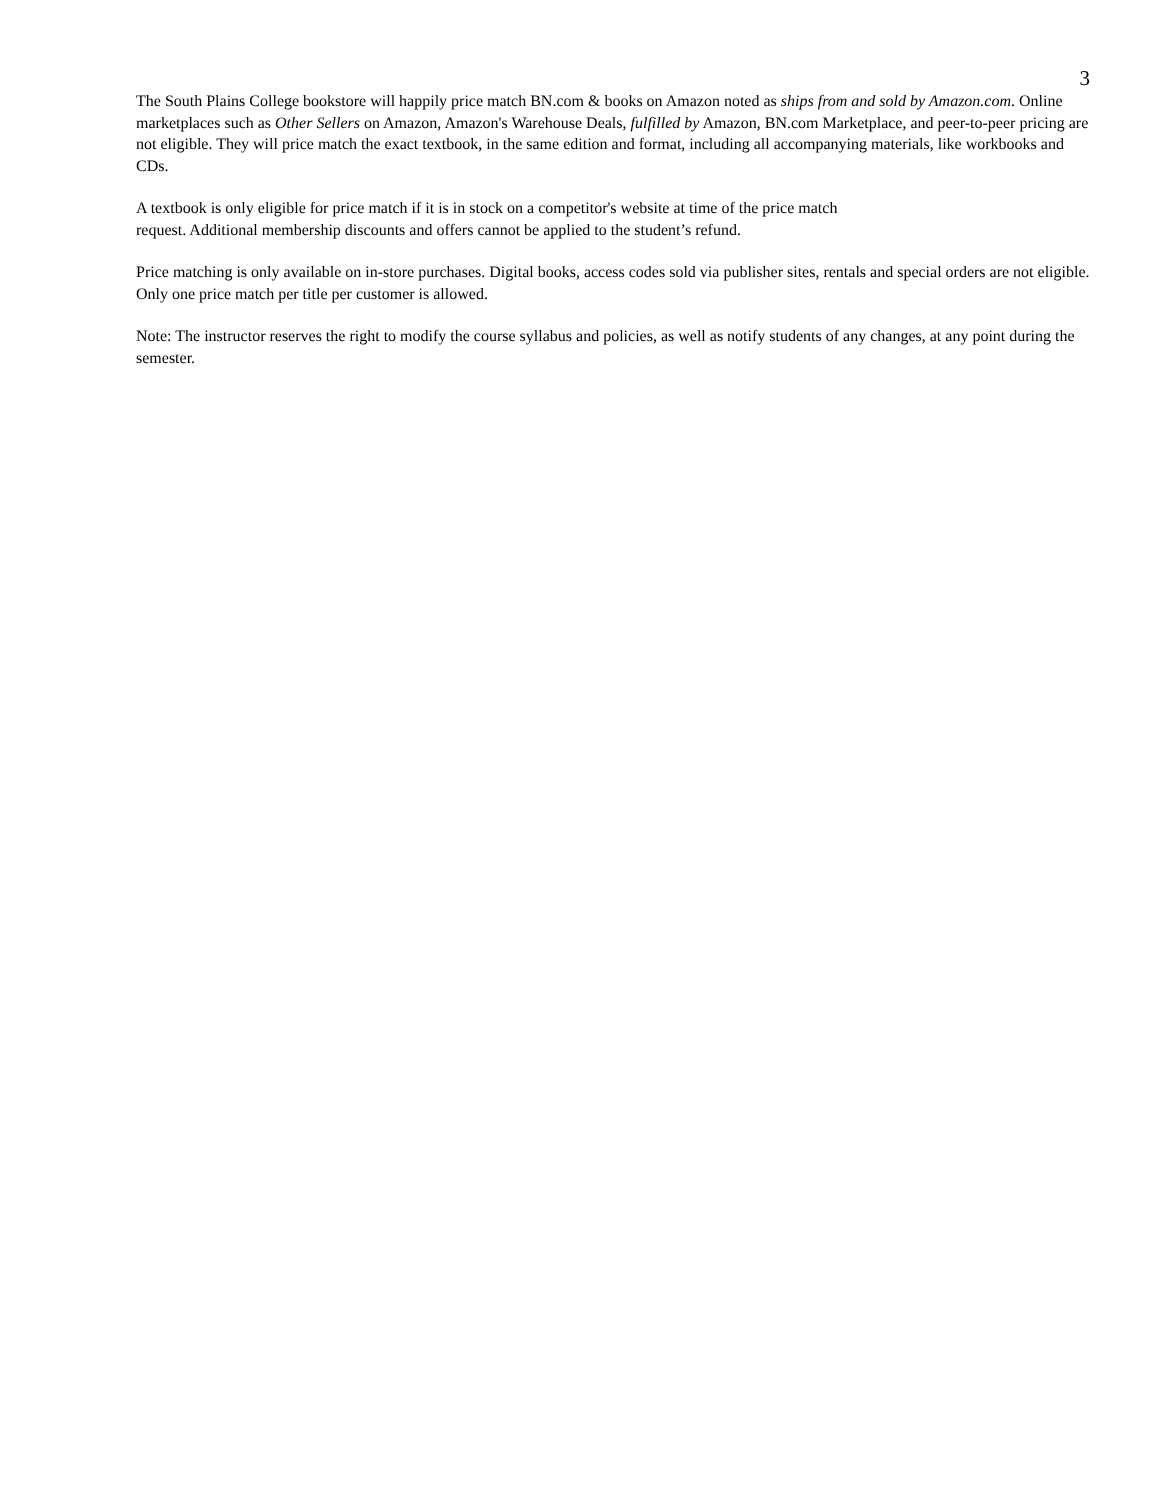3
The South Plains College bookstore will happily price match BN.com & books on Amazon noted as ships from and sold by Amazon.com. Online marketplaces such as Other Sellers on Amazon, Amazon's Warehouse Deals, fulfilled by Amazon, BN.com Marketplace, and peer-to-peer pricing are not eligible. They will price match the exact textbook, in the same edition and format, including all accompanying materials, like workbooks and CDs.
A textbook is only eligible for price match if it is in stock on a competitor's website at time of the price match
request. Additional membership discounts and offers cannot be applied to the student’s refund.
Price matching is only available on in-store purchases. Digital books, access codes sold via publisher sites, rentals and special orders are not eligible. Only one price match per title per customer is allowed.
Note: The instructor reserves the right to modify the course syllabus and policies, as well as notify students of any changes, at any point during the semester.